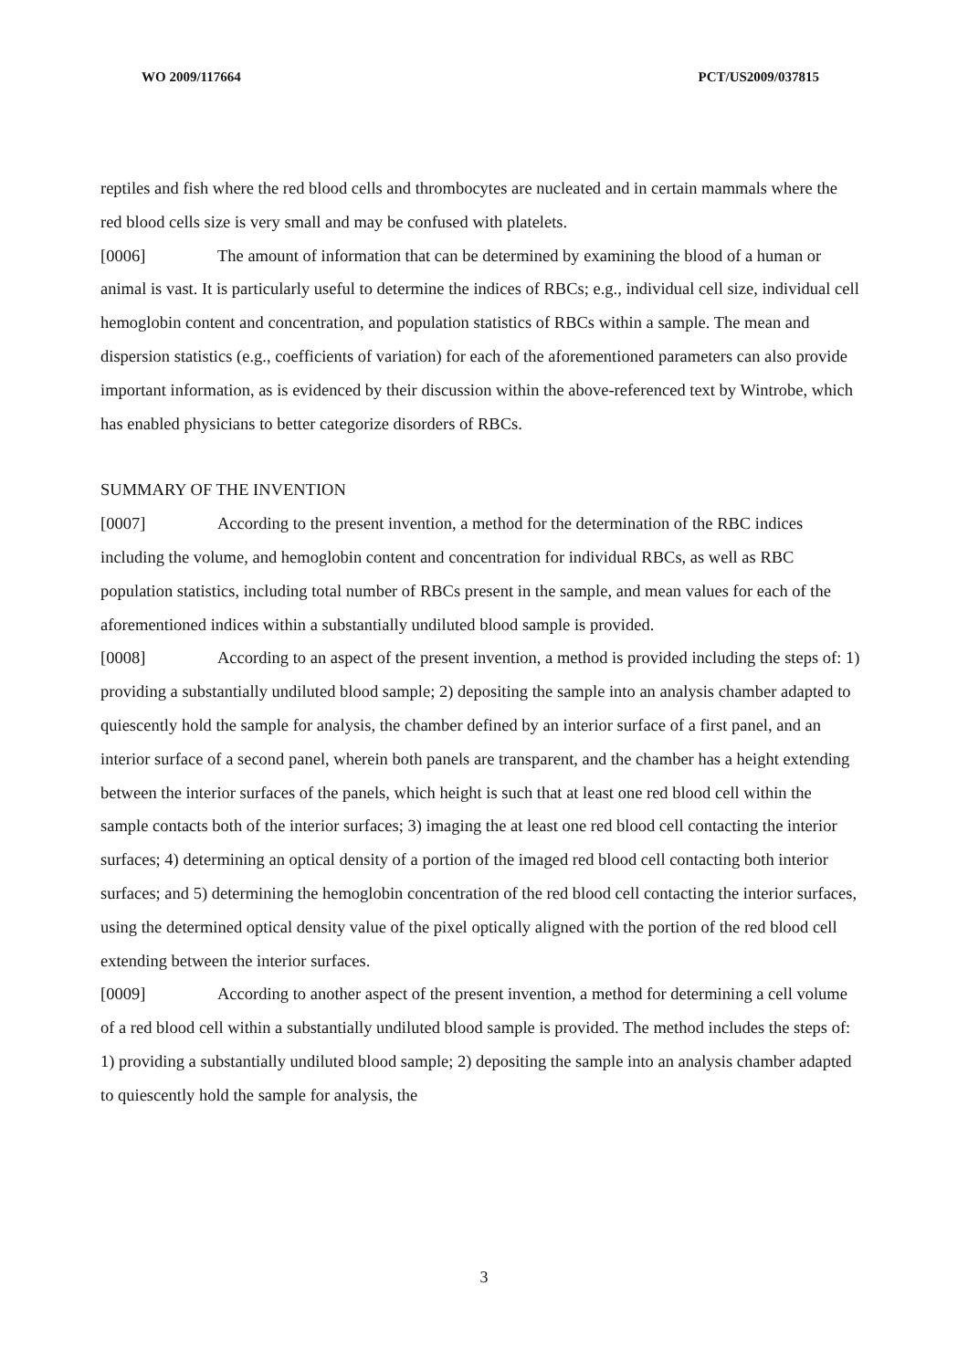WO 2009/117664 PCT/US2009/037815
reptiles and fish where the red blood cells and thrombocytes are nucleated and in certain mammals where the red blood cells size is very small and may be confused with platelets.
[0006] The amount of information that can be determined by examining the blood of a human or animal is vast. It is particularly useful to determine the indices of RBCs; e.g., individual cell size, individual cell hemoglobin content and concentration, and population statistics of RBCs within a sample. The mean and dispersion statistics (e.g., coefficients of variation) for each of the aforementioned parameters can also provide important information, as is evidenced by their discussion within the above-referenced text by Wintrobe, which has enabled physicians to better categorize disorders of RBCs.
SUMMARY OF THE INVENTION
[0007] According to the present invention, a method for the determination of the RBC indices including the volume, and hemoglobin content and concentration for individual RBCs, as well as RBC population statistics, including total number of RBCs present in the sample, and mean values for each of the aforementioned indices within a substantially undiluted blood sample is provided.
[0008] According to an aspect of the present invention, a method is provided including the steps of: 1) providing a substantially undiluted blood sample; 2) depositing the sample into an analysis chamber adapted to quiescently hold the sample for analysis, the chamber defined by an interior surface of a first panel, and an interior surface of a second panel, wherein both panels are transparent, and the chamber has a height extending between the interior surfaces of the panels, which height is such that at least one red blood cell within the sample contacts both of the interior surfaces; 3) imaging the at least one red blood cell contacting the interior surfaces; 4) determining an optical density of a portion of the imaged red blood cell contacting both interior surfaces; and 5) determining the hemoglobin concentration of the red blood cell contacting the interior surfaces, using the determined optical density value of the pixel optically aligned with the portion of the red blood cell extending between the interior surfaces.
[0009] According to another aspect of the present invention, a method for determining a cell volume of a red blood cell within a substantially undiluted blood sample is provided. The method includes the steps of: 1) providing a substantially undiluted blood sample; 2) depositing the sample into an analysis chamber adapted to quiescently hold the sample for analysis, the
3